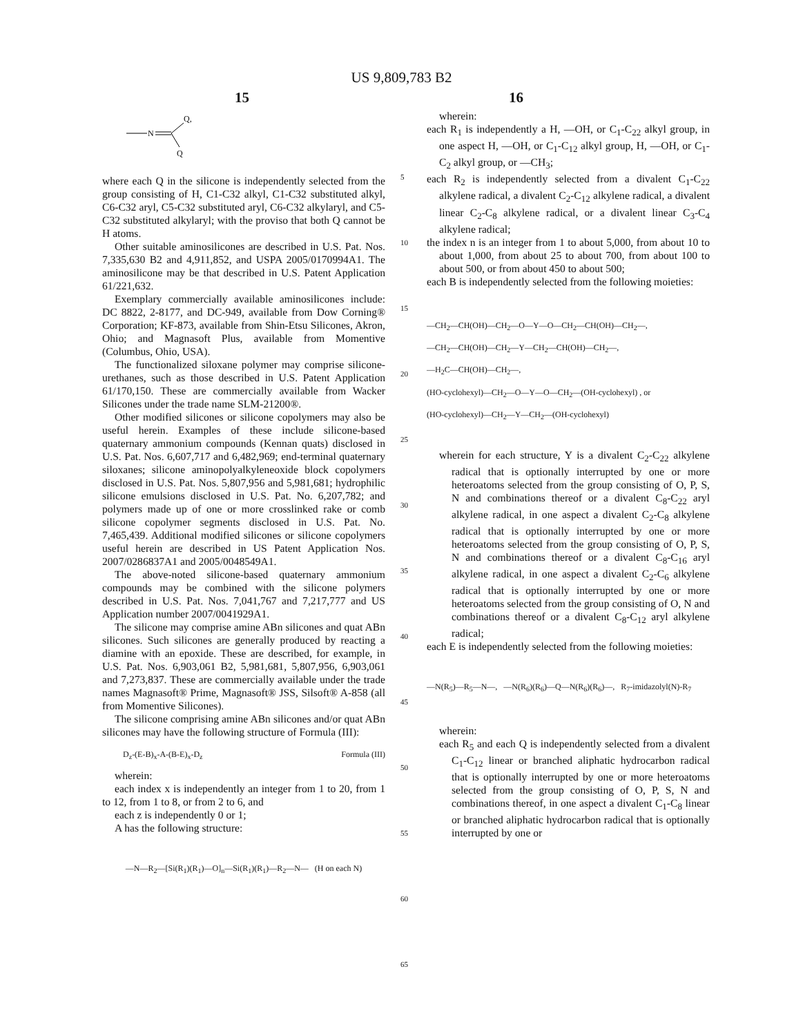US 9,809,783 B2
15 16
N
Q,
Q
where each Q in the silicone is independently selected from the group consisting of H, C1-C32 alkyl, C1-C32 substituted alkyl, C6-C32 aryl, C5-C32 substituted aryl, C6-C32 alkylaryl, and C5-C32 substituted alkylaryl; with the proviso that both Q cannot be H atoms.
Other suitable aminosilicones are described in U.S. Pat. Nos. 7,335,630 B2 and 4,911,852, and USPA 2005/0170994A1. The aminosilicone may be that described in U.S. Patent Application 61/221,632.
Exemplary commercially available aminosilicones include: DC 8822, 2-8177, and DC-949, available from Dow Corning® Corporation; KF-873, available from Shin-Etsu Silicones, Akron, Ohio; and Magnasoft Plus, available from Momentive (Columbus, Ohio, USA).
The functionalized siloxane polymer may comprise silicone-urethanes, such as those described in U.S. Patent Application 61/170,150. These are commercially available from Wacker Silicones under the trade name SLM-21200®.
Other modified silicones or silicone copolymers may also be useful herein. Examples of these include silicone-based quaternary ammonium compounds (Kennan quats) disclosed in U.S. Pat. Nos. 6,607,717 and 6,482,969; end-terminal quaternary siloxanes; silicone aminopolyalkyleneoxide block copolymers disclosed in U.S. Pat. Nos. 5,807,956 and 5,981,681; hydrophilic silicone emulsions disclosed in U.S. Pat. No. 6,207,782; and polymers made up of one or more crosslinked rake or comb silicone copolymer segments disclosed in U.S. Pat. No. 7,465,439. Additional modified silicones or silicone copolymers useful herein are described in US Patent Application Nos. 2007/0286837A1 and 2005/0048549A1.
The above-noted silicone-based quaternary ammonium compounds may be combined with the silicone polymers described in U.S. Pat. Nos. 7,041,767 and 7,217,777 and US Application number 2007/0041929A1.
The silicone may comprise amine ABn silicones and quat ABn silicones. Such silicones are generally produced by reacting a diamine with an epoxide. These are described, for example, in U.S. Pat. Nos. 6,903,061 B2, 5,981,681, 5,807,956, 6,903,061 and 7,273,837. These are commercially available under the trade names Magnasoft® Prime, Magnasoft® JSS, Silsoft® A-858 (all from Momentive Silicones).
The silicone comprising amine ABn silicones and/or quat ABn silicones may have the following structure of Formula (III):
D<sub>z</sub>-(E-B)<sub>x</sub>-A-(B-E)<sub>x</sub>-D<sub>z</sub> Formula (III)
wherein:
each index x is independently an integer from 1 to 20, from 1 to 12, from 1 to 8, or from 2 to 6, and
each z is independently 0 or 1;
A has the following structure:
—N—R<sub>2</sub>—[Si(R<sub>1</sub>)(R<sub>1</sub>)—O]<sub>n</sub>—Si(R<sub>1</sub>)(R<sub>1</sub>)—R<sub>2</sub>—N— (H on each N)
5
10
15
20
25
30
35
40
45
50
55
60
65
wherein:
each R<sub>1</sub> is independently a H, —OH, or C<sub>1</sub>-C<sub>22</sub> alkyl group, in one aspect H, —OH, or C<sub>1</sub>-C<sub>12</sub> alkyl group, H, —OH, or C<sub>1</sub>-C<sub>2</sub> alkyl group, or —CH<sub>3</sub>;
each R<sub>2</sub> is independently selected from a divalent C<sub>1</sub>-C<sub>22</sub> alkylene radical, a divalent C<sub>2</sub>-C<sub>12</sub> alkylene radical, a divalent linear C<sub>2</sub>-C<sub>8</sub> alkylene radical, or a divalent linear C<sub>3</sub>-C<sub>4</sub> alkylene radical;
the index n is an integer from 1 to about 5,000, from about 10 to about 1,000, from about 25 to about 700, from about 100 to about 500, or from about 450 to about 500;
each B is independently selected from the following moieties:
—CH<sub>2</sub>—CH(OH)—CH<sub>2</sub>—O—Y—O—CH<sub>2</sub>—CH(OH)—CH<sub>2</sub>—,
—CH<sub>2</sub>—CH(OH)—CH<sub>2</sub>—Y—CH<sub>2</sub>—CH(OH)—CH<sub>2</sub>—,
—H<sub>2</sub>C—CH(OH)—CH<sub>2</sub>—,
(HO-cyclohexyl)—CH<sub>2</sub>—O—Y—O—CH<sub>2</sub>—(OH-cyclohexyl) , or
(HO-cyclohexyl)—CH<sub>2</sub>—Y—CH<sub>2</sub>—(OH-cyclohexyl)
wherein for each structure, Y is a divalent C<sub>2</sub>-C<sub>22</sub> alkylene radical that is optionally interrupted by one or more heteroatoms selected from the group consisting of O, P, S, N and combinations thereof or a divalent C<sub>8</sub>-C<sub>22</sub> aryl alkylene radical, in one aspect a divalent C<sub>2</sub>-C<sub>8</sub> alkylene radical that is optionally interrupted by one or more heteroatoms selected from the group consisting of O, P, S, N and combinations thereof or a divalent C<sub>8</sub>-C<sub>16</sub> aryl alkylene radical, in one aspect a divalent C<sub>2</sub>-C<sub>6</sub> alkylene radical that is optionally interrupted by one or more heteroatoms selected from the group consisting of O, N and combinations thereof or a divalent C<sub>8</sub>-C<sub>12</sub> aryl alkylene radical;
each E is independently selected from the following moieties:
—N(R<sub>5</sub>)—R<sub>5</sub>—N—, —N(R<sub>6</sub>)(R<sub>6</sub>)—Q—N(R<sub>6</sub>)(R<sub>6</sub>)—, R<sub>7</sub>-imidazolyl(N)-R<sub>7</sub>
wherein:
each R<sub>5</sub> and each Q is independently selected from a divalent C<sub>1</sub>-C<sub>12</sub> linear or branched aliphatic hydrocarbon radical that is optionally interrupted by one or more heteroatoms selected from the group consisting of O, P, S, N and combinations thereof, in one aspect a divalent C<sub>1</sub>-C<sub>8</sub> linear or branched aliphatic hydrocarbon radical that is optionally interrupted by one or